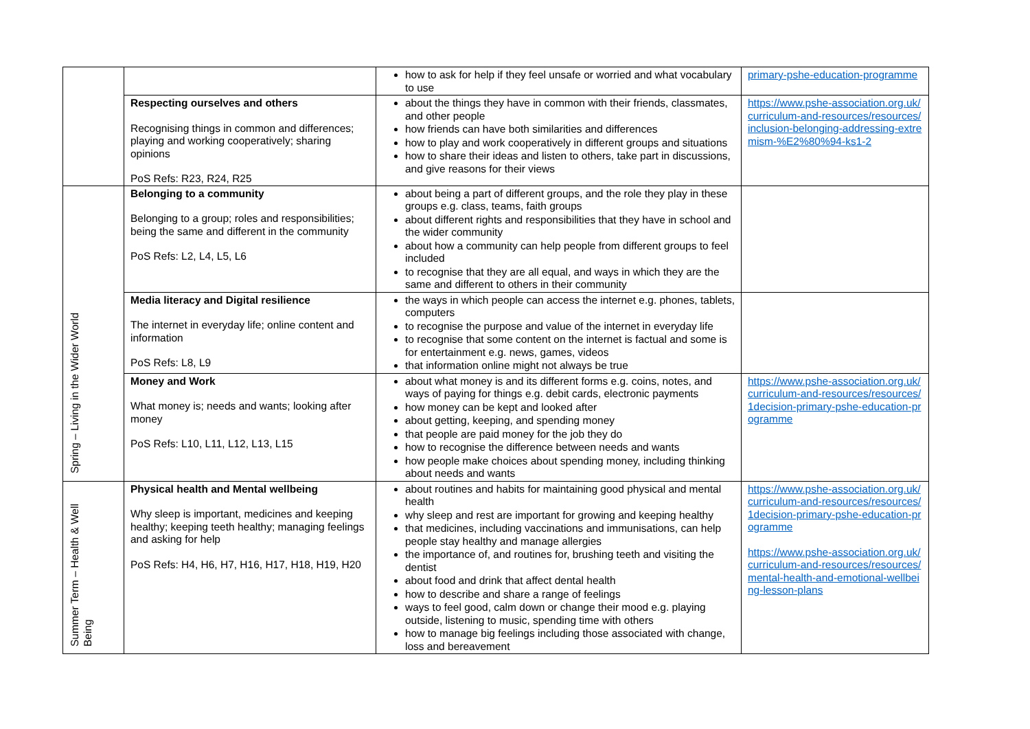| | | how to ask for help if they feel unsafe or worried and what vocabulary to use | primary-pshe-education-programme |
| | Respecting ourselves and others Recognising things in common and differences; playing and working cooperatively; sharing opinions PoS Refs: R23, R24, R25 | about the things they have in common with their friends, classmates, and other people how friends can have both similarities and differences how to play and work cooperatively in different groups and situations how to share their ideas and listen to others, take part in discussions, and give reasons for their views | https://www.pshe-association.org.uk/curriculum-and-resources/resources/inclusion-belonging-addressing-extremism-%E2%80%94-ks1-2 |
| Spring – Living in the Wider World | Belonging to a community Belonging to a group; roles and responsibilities; being the same and different in the community PoS Refs: L2, L4, L5, L6 | about being a part of different groups, and the role they play in these groups e.g. class, teams, faith groups about different rights and responsibilities that they have in school and the wider community about how a community can help people from different groups to feel included to recognise that they are all equal, and ways in which they are the same and different to others in their community | |
| | Media literacy and Digital resilience The internet in everyday life; online content and information PoS Refs: L8, L9 | the ways in which people can access the internet e.g. phones, tablets, computers to recognise the purpose and value of the internet in everyday life to recognise that some content on the internet is factual and some is for entertainment e.g. news, games, videos that information online might not always be true | |
| | Money and Work What money is; needs and wants; looking after money PoS Refs: L10, L11, L12, L13, L15 | about what money is and its different forms e.g. coins, notes, and ways of paying for things e.g. debit cards, electronic payments how money can be kept and looked after about getting, keeping, and spending money that people are paid money for the job they do how to recognise the difference between needs and wants how people make choices about spending money, including thinking about needs and wants | https://www.pshe-association.org.uk/curriculum-and-resources/resources/1decision-primary-pshe-education-programme |
| Summer Term – Health & Well Being | Physical health and Mental wellbeing Why sleep is important, medicines and keeping healthy; keeping teeth healthy; managing feelings and asking for help PoS Refs: H4, H6, H7, H16, H17, H18, H19, H20 | about routines and habits for maintaining good physical and mental health why sleep and rest are important for growing and keeping healthy that medicines, including vaccinations and immunisations, can help people stay healthy and manage allergies the importance of, and routines for, brushing teeth and visiting the dentist about food and drink that affect dental health how to describe and share a range of feelings ways to feel good, calm down or change their mood e.g. playing outside, listening to music, spending time with others how to manage big feelings including those associated with change, loss and bereavement | https://www.pshe-association.org.uk/curriculum-and-resources/resources/1decision-primary-pshe-education-programme https://www.pshe-association.org.uk/curriculum-and-resources/resources/mental-health-and-emotional-wellbeing-lesson-plans |